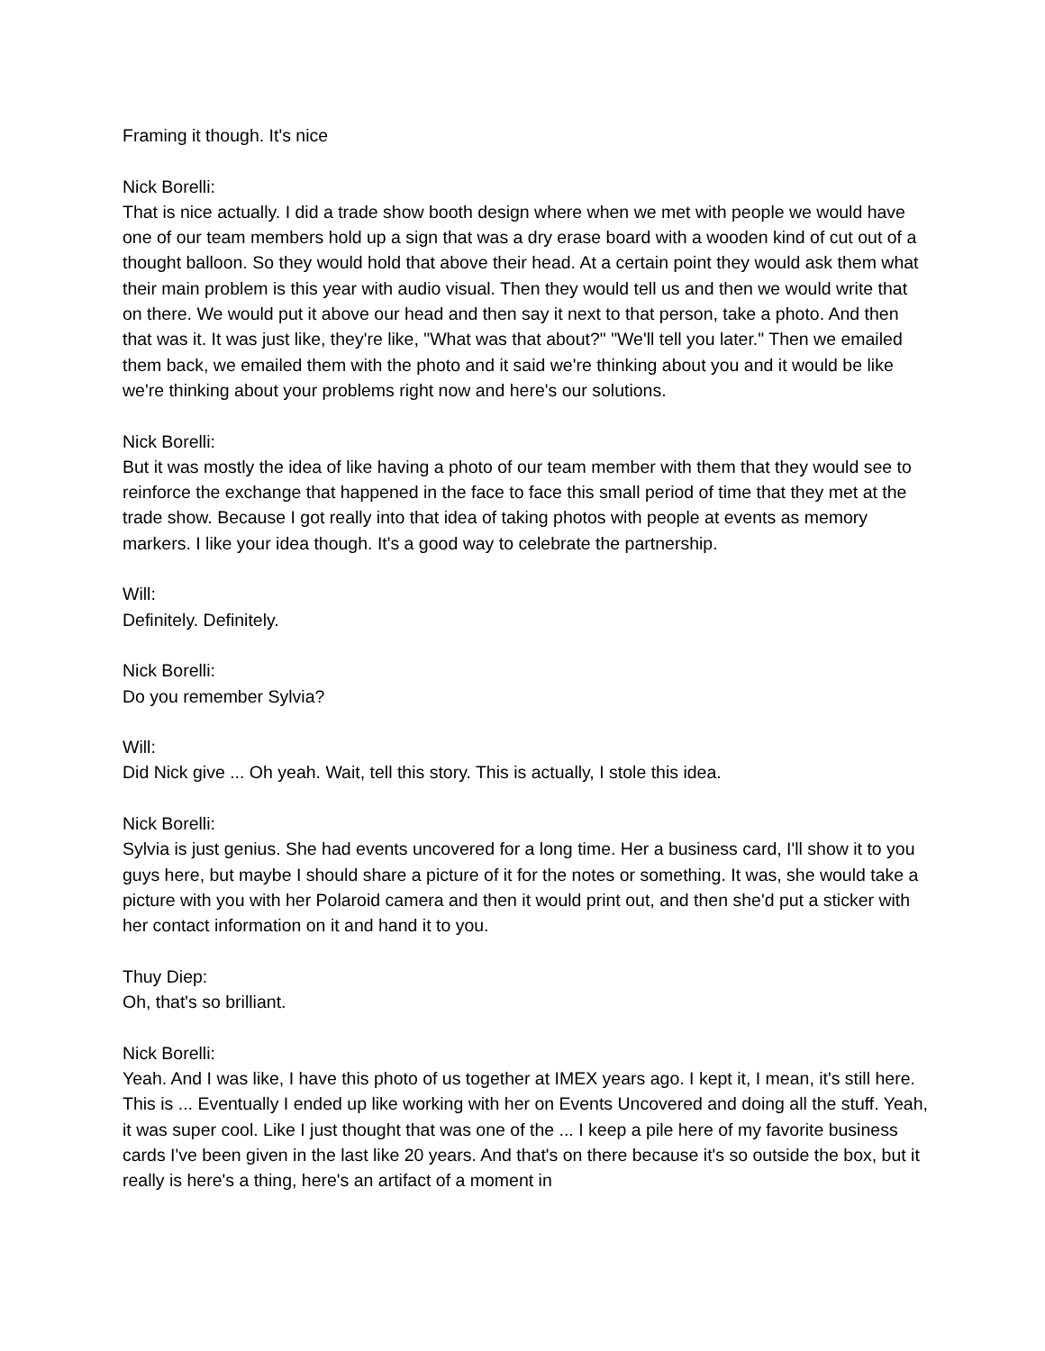Framing it though. It's nice
Nick Borelli:
That is nice actually. I did a trade show booth design where when we met with people we would have one of our team members hold up a sign that was a dry erase board with a wooden kind of cut out of a thought balloon. So they would hold that above their head. At a certain point they would ask them what their main problem is this year with audio visual. Then they would tell us and then we would write that on there. We would put it above our head and then say it next to that person, take a photo. And then that was it. It was just like, they're like, "What was that about?" "We'll tell you later." Then we emailed them back, we emailed them with the photo and it said we're thinking about you and it would be like we're thinking about your problems right now and here's our solutions.
Nick Borelli:
But it was mostly the idea of like having a photo of our team member with them that they would see to reinforce the exchange that happened in the face to face this small period of time that they met at the trade show. Because I got really into that idea of taking photos with people at events as memory markers. I like your idea though. It's a good way to celebrate the partnership.
Will:
Definitely. Definitely.
Nick Borelli:
Do you remember Sylvia?
Will:
Did Nick give ... Oh yeah. Wait, tell this story. This is actually, I stole this idea.
Nick Borelli:
Sylvia is just genius. She had events uncovered for a long time. Her a business card, I'll show it to you guys here, but maybe I should share a picture of it for the notes or something. It was, she would take a picture with you with her Polaroid camera and then it would print out, and then she'd put a sticker with her contact information on it and hand it to you.
Thuy Diep:
Oh, that's so brilliant.
Nick Borelli:
Yeah. And I was like, I have this photo of us together at IMEX years ago. I kept it, I mean, it's still here. This is ... Eventually I ended up like working with her on Events Uncovered and doing all the stuff. Yeah, it was super cool. Like I just thought that was one of the ... I keep a pile here of my favorite business cards I've been given in the last like 20 years. And that's on there because it's so outside the box, but it really is here's a thing, here's an artifact of a moment in